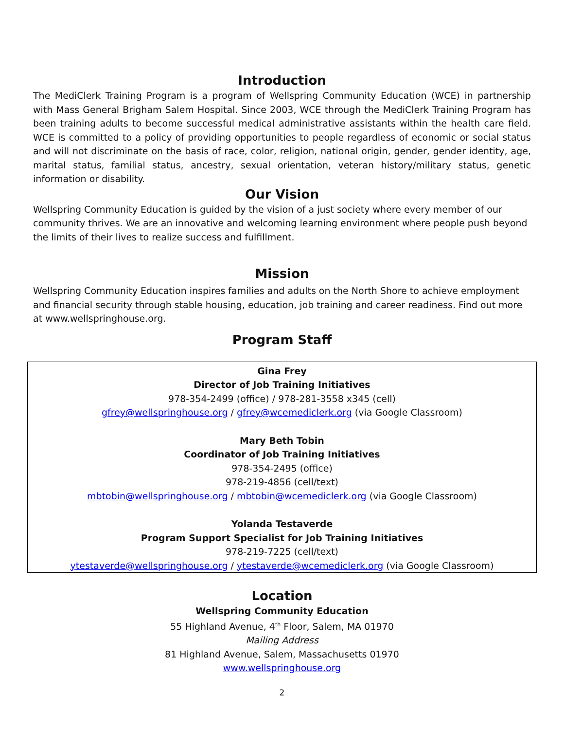Introduction
The MediClerk Training Program is a program of Wellspring Community Education (WCE) in partnership with Mass General Brigham Salem Hospital. Since 2003, WCE through the MediClerk Training Program has been training adults to become successful medical administrative assistants within the health care field. WCE is committed to a policy of providing opportunities to people regardless of economic or social status and will not discriminate on the basis of race, color, religion, national origin, gender, gender identity, age, marital status, familial status, ancestry, sexual orientation, veteran history/military status, genetic information or disability.
Our Vision
Wellspring Community Education is guided by the vision of a just society where every member of our community thrives. We are an innovative and welcoming learning environment where people push beyond the limits of their lives to realize success and fulfillment.
Mission
Wellspring Community Education inspires families and adults on the North Shore to achieve employment and financial security through stable housing, education, job training and career readiness. Find out more at www.wellspringhouse.org.
Program Staff
Gina Frey
Director of Job Training Initiatives
978-354-2499 (office) / 978-281-3558 x345 (cell)
gfrey@wellspringhouse.org / gfrey@wcemediclerk.org (via Google Classroom)
Mary Beth Tobin
Coordinator of Job Training Initiatives
978-354-2495 (office)
978-219-4856 (cell/text)
mbtobin@wellspringhouse.org / mbtobin@wcemediclerk.org (via Google Classroom)
Yolanda Testaverde
Program Support Specialist for Job Training Initiatives
978-219-7225 (cell/text)
ytestaverde@wellspringhouse.org / ytestaverde@wcemediclerk.org (via Google Classroom)
Location
Wellspring Community Education
55 Highland Avenue, 4<sup>th</sup> Floor, Salem, MA 01970
Mailing Address
81 Highland Avenue, Salem, Massachusetts 01970
www.wellspringhouse.org
2